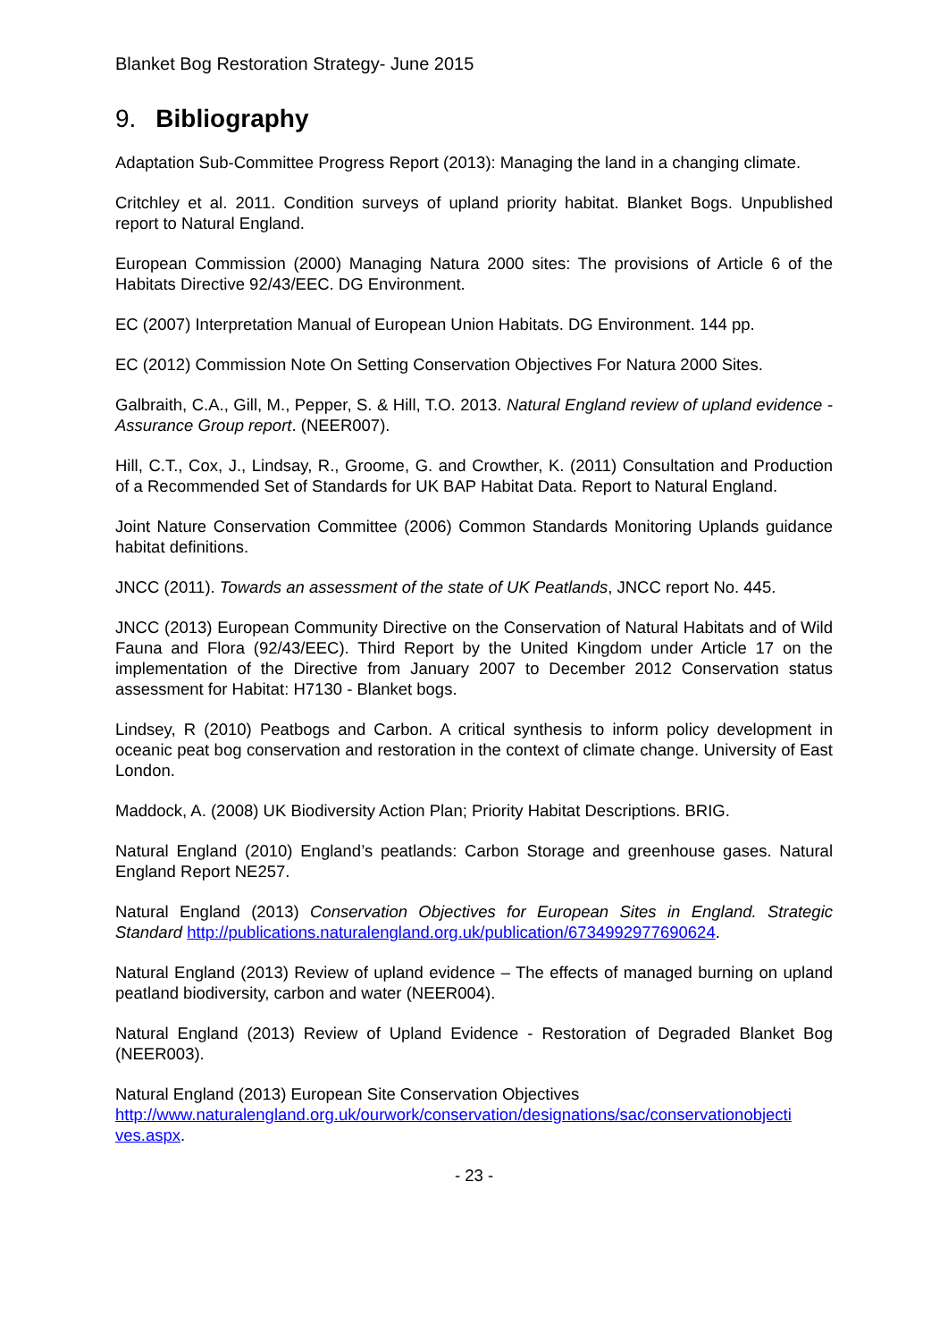Blanket Bog Restoration Strategy- June 2015
9. Bibliography
Adaptation Sub-Committee Progress Report (2013): Managing the land in a changing climate.
Critchley et al. 2011. Condition surveys of upland priority habitat. Blanket Bogs. Unpublished report to Natural England.
European Commission (2000) Managing Natura 2000 sites: The provisions of Article 6 of the Habitats Directive 92/43/EEC. DG Environment.
EC (2007) Interpretation Manual of European Union Habitats. DG Environment. 144 pp.
EC (2012) Commission Note On Setting Conservation Objectives For Natura 2000 Sites.
Galbraith, C.A., Gill, M., Pepper, S. & Hill, T.O. 2013. Natural England review of upland evidence - Assurance Group report. (NEER007).
Hill, C.T., Cox, J., Lindsay, R., Groome, G. and Crowther, K. (2011) Consultation and Production of a Recommended Set of Standards for UK BAP Habitat Data. Report to Natural England.
Joint Nature Conservation Committee (2006) Common Standards Monitoring Uplands guidance habitat definitions.
JNCC (2011). Towards an assessment of the state of UK Peatlands, JNCC report No. 445.
JNCC (2013) European Community Directive on the Conservation of Natural Habitats and of Wild Fauna and Flora (92/43/EEC). Third Report by the United Kingdom under Article 17 on the implementation of the Directive from January 2007 to December 2012 Conservation status assessment for Habitat: H7130 - Blanket bogs.
Lindsey, R (2010) Peatbogs and Carbon. A critical synthesis to inform policy development in oceanic peat bog conservation and restoration in the context of climate change. University of East London.
Maddock, A. (2008) UK Biodiversity Action Plan; Priority Habitat Descriptions. BRIG.
Natural England (2010) England’s peatlands: Carbon Storage and greenhouse gases. Natural England Report NE257.
Natural England (2013) Conservation Objectives for European Sites in England. Strategic Standard http://publications.naturalengland.org.uk/publication/6734992977690624.
Natural England (2013) Review of upland evidence – The effects of managed burning on upland peatland biodiversity, carbon and water (NEER004).
Natural England (2013) Review of Upland Evidence - Restoration of Degraded Blanket Bog (NEER003).
Natural England (2013) European Site Conservation Objectives
http://www.naturalengland.org.uk/ourwork/conservation/designations/sac/conservationobjecti ves.aspx.
- 23 -